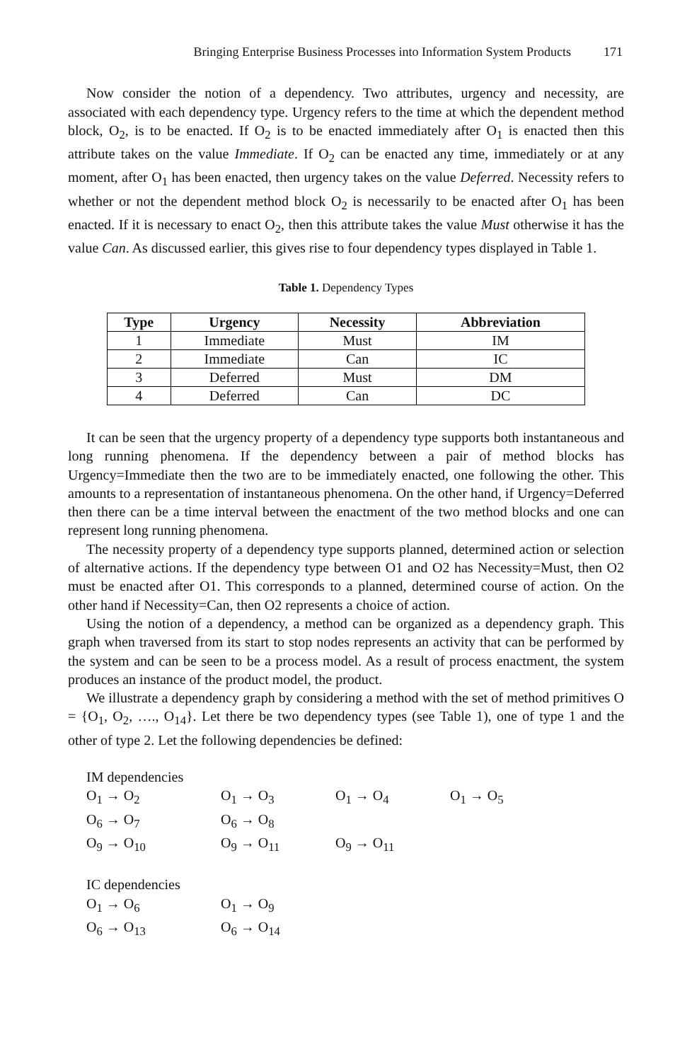Bringing Enterprise Business Processes into Information System Products 171
Now consider the notion of a dependency. Two attributes, urgency and necessity, are associated with each dependency type. Urgency refers to the time at which the dependent method block, O<sub>2</sub>, is to be enacted. If O<sub>2</sub> is to be enacted immediately after O<sub>1</sub> is enacted then this attribute takes on the value Immediate. If O<sub>2</sub> can be enacted any time, immediately or at any moment, after O<sub>1</sub> has been enacted, then urgency takes on the value Deferred. Necessity refers to whether or not the dependent method block O<sub>2</sub> is necessarily to be enacted after O<sub>1</sub> has been enacted. If it is necessary to enact O<sub>2</sub>, then this attribute takes the value Must otherwise it has the value Can. As discussed earlier, this gives rise to four dependency types displayed in Table 1.
Table 1. Dependency Types
| Type | Urgency | Necessity | Abbreviation |
| --- | --- | --- | --- |
| 1 | Immediate | Must | IM |
| 2 | Immediate | Can | IC |
| 3 | Deferred | Must | DM |
| 4 | Deferred | Can | DC |
It can be seen that the urgency property of a dependency type supports both instantaneous and long running phenomena. If the dependency between a pair of method blocks has Urgency=Immediate then the two are to be immediately enacted, one following the other. This amounts to a representation of instantaneous phenomena. On the other hand, if Urgency=Deferred then there can be a time interval between the enactment of the two method blocks and one can represent long running phenomena.
The necessity property of a dependency type supports planned, determined action or selection of alternative actions. If the dependency type between O1 and O2 has Necessity=Must, then O2 must be enacted after O1. This corresponds to a planned, determined course of action. On the other hand if Necessity=Can, then O2 represents a choice of action.
Using the notion of a dependency, a method can be organized as a dependency graph. This graph when traversed from its start to stop nodes represents an activity that can be performed by the system and can be seen to be a process model. As a result of process enactment, the system produces an instance of the product model, the product.
We illustrate a dependency graph by considering a method with the set of method primitives O = {O<sub>1</sub>, O<sub>2</sub>, …., O<sub>14</sub>}. Let there be two dependency types (see Table 1), one of type 1 and the other of type 2. Let the following dependencies be defined:
IM dependencies
O<sub>1</sub> → O<sub>2</sub> O<sub>1</sub> → O<sub>3</sub> O<sub>1</sub> → O<sub>4</sub> O<sub>1</sub> → O<sub>5</sub>
O<sub>6</sub> → O<sub>7</sub> O<sub>6</sub> → O<sub>8</sub>
O<sub>9</sub> → O<sub>10</sub> O<sub>9</sub> → O<sub>11</sub> O<sub>9</sub> → O<sub>11</sub>
IC dependencies
O<sub>1</sub> → O<sub>6</sub> O<sub>1</sub> → O<sub>9</sub>
O<sub>6</sub> → O<sub>13</sub> O<sub>6</sub> → O<sub>14</sub>